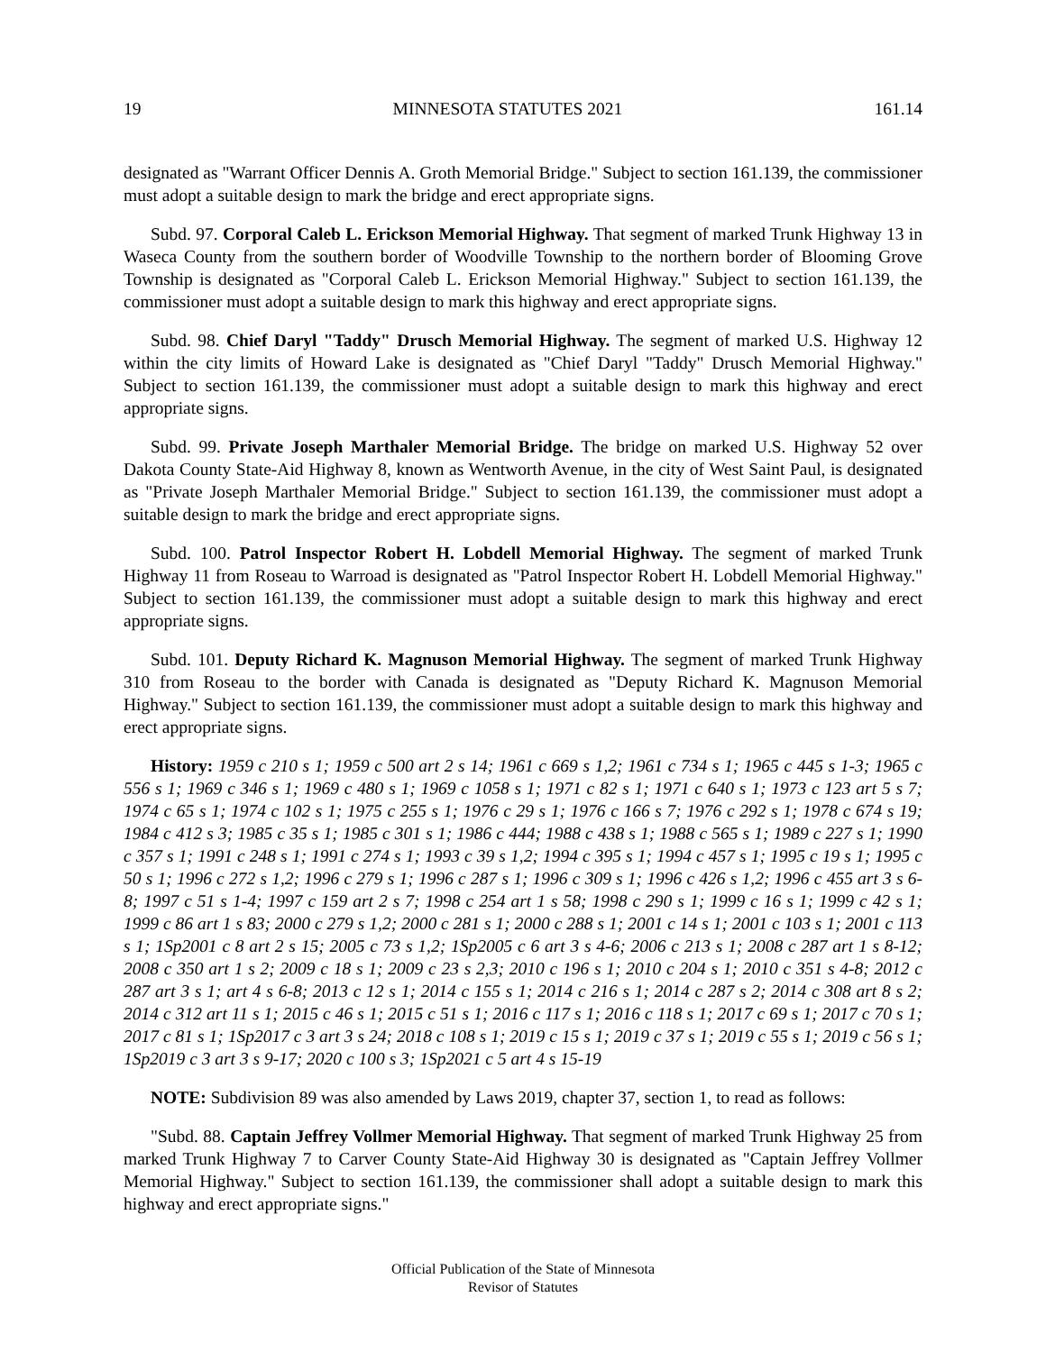19 MINNESOTA STATUTES 2021 161.14
designated as "Warrant Officer Dennis A. Groth Memorial Bridge." Subject to section 161.139, the commissioner must adopt a suitable design to mark the bridge and erect appropriate signs.
Subd. 97. Corporal Caleb L. Erickson Memorial Highway. That segment of marked Trunk Highway 13 in Waseca County from the southern border of Woodville Township to the northern border of Blooming Grove Township is designated as "Corporal Caleb L. Erickson Memorial Highway." Subject to section 161.139, the commissioner must adopt a suitable design to mark this highway and erect appropriate signs.
Subd. 98. Chief Daryl "Taddy" Drusch Memorial Highway. The segment of marked U.S. Highway 12 within the city limits of Howard Lake is designated as "Chief Daryl "Taddy" Drusch Memorial Highway." Subject to section 161.139, the commissioner must adopt a suitable design to mark this highway and erect appropriate signs.
Subd. 99. Private Joseph Marthaler Memorial Bridge. The bridge on marked U.S. Highway 52 over Dakota County State-Aid Highway 8, known as Wentworth Avenue, in the city of West Saint Paul, is designated as "Private Joseph Marthaler Memorial Bridge." Subject to section 161.139, the commissioner must adopt a suitable design to mark the bridge and erect appropriate signs.
Subd. 100. Patrol Inspector Robert H. Lobdell Memorial Highway. The segment of marked Trunk Highway 11 from Roseau to Warroad is designated as "Patrol Inspector Robert H. Lobdell Memorial Highway." Subject to section 161.139, the commissioner must adopt a suitable design to mark this highway and erect appropriate signs.
Subd. 101. Deputy Richard K. Magnuson Memorial Highway. The segment of marked Trunk Highway 310 from Roseau to the border with Canada is designated as "Deputy Richard K. Magnuson Memorial Highway." Subject to section 161.139, the commissioner must adopt a suitable design to mark this highway and erect appropriate signs.
History: 1959 c 210 s 1; 1959 c 500 art 2 s 14; 1961 c 669 s 1,2; 1961 c 734 s 1; 1965 c 445 s 1-3; 1965 c 556 s 1; 1969 c 346 s 1; 1969 c 480 s 1; 1969 c 1058 s 1; 1971 c 82 s 1; 1971 c 640 s 1; 1973 c 123 art 5 s 7; 1974 c 65 s 1; 1974 c 102 s 1; 1975 c 255 s 1; 1976 c 29 s 1; 1976 c 166 s 7; 1976 c 292 s 1; 1978 c 674 s 19; 1984 c 412 s 3; 1985 c 35 s 1; 1985 c 301 s 1; 1986 c 444; 1988 c 438 s 1; 1988 c 565 s 1; 1989 c 227 s 1; 1990 c 357 s 1; 1991 c 248 s 1; 1991 c 274 s 1; 1993 c 39 s 1,2; 1994 c 395 s 1; 1994 c 457 s 1; 1995 c 19 s 1; 1995 c 50 s 1; 1996 c 272 s 1,2; 1996 c 279 s 1; 1996 c 287 s 1; 1996 c 309 s 1; 1996 c 426 s 1,2; 1996 c 455 art 3 s 6-8; 1997 c 51 s 1-4; 1997 c 159 art 2 s 7; 1998 c 254 art 1 s 58; 1998 c 290 s 1; 1999 c 16 s 1; 1999 c 42 s 1; 1999 c 86 art 1 s 83; 2000 c 279 s 1,2; 2000 c 281 s 1; 2000 c 288 s 1; 2001 c 14 s 1; 2001 c 103 s 1; 2001 c 113 s 1; 1Sp2001 c 8 art 2 s 15; 2005 c 73 s 1,2; 1Sp2005 c 6 art 3 s 4-6; 2006 c 213 s 1; 2008 c 287 art 1 s 8-12; 2008 c 350 art 1 s 2; 2009 c 18 s 1; 2009 c 23 s 2,3; 2010 c 196 s 1; 2010 c 204 s 1; 2010 c 351 s 4-8; 2012 c 287 art 3 s 1; art 4 s 6-8; 2013 c 12 s 1; 2014 c 155 s 1; 2014 c 216 s 1; 2014 c 287 s 2; 2014 c 308 art 8 s 2; 2014 c 312 art 11 s 1; 2015 c 46 s 1; 2015 c 51 s 1; 2016 c 117 s 1; 2016 c 118 s 1; 2017 c 69 s 1; 2017 c 70 s 1; 2017 c 81 s 1; 1Sp2017 c 3 art 3 s 24; 2018 c 108 s 1; 2019 c 15 s 1; 2019 c 37 s 1; 2019 c 55 s 1; 2019 c 56 s 1; 1Sp2019 c 3 art 3 s 9-17; 2020 c 100 s 3; 1Sp2021 c 5 art 4 s 15-19
NOTE: Subdivision 89 was also amended by Laws 2019, chapter 37, section 1, to read as follows:
"Subd. 88. Captain Jeffrey Vollmer Memorial Highway. That segment of marked Trunk Highway 25 from marked Trunk Highway 7 to Carver County State-Aid Highway 30 is designated as "Captain Jeffrey Vollmer Memorial Highway." Subject to section 161.139, the commissioner shall adopt a suitable design to mark this highway and erect appropriate signs."
Official Publication of the State of Minnesota
Revisor of Statutes